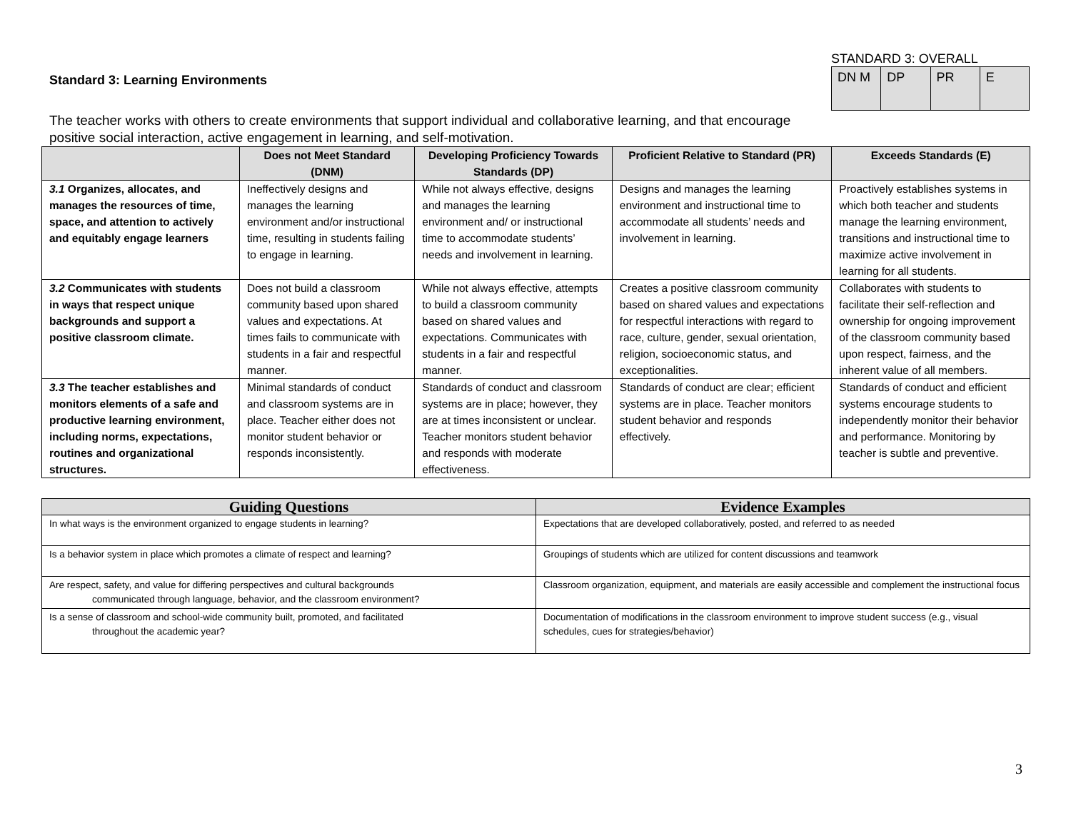Standard 3: Learning Environments
STANDARD 3: OVERALL
| DN M | DP | PR | E |
The teacher works with others to create environments that support individual and collaborative learning, and that encourage positive social interaction, active engagement in learning, and self-motivation.
| | Does not Meet Standard (DNM) | Developing Proficiency Towards Standards (DP) | Proficient Relative to Standard (PR) | Exceeds Standards (E) |
| --- | --- | --- | --- | --- |
| 3.1 Organizes, allocates, and manages the resources of time, space, and attention to actively and equitably engage learners | Ineffectively designs and manages the learning environment and/or instructional time, resulting in students failing to engage in learning. | While not always effective, designs and manages the learning environment and/ or instructional time to accommodate students’ needs and involvement in learning. | Designs and manages the learning environment and instructional time to accommodate all students’ needs and involvement in learning. | Proactively establishes systems in which both teacher and students manage the learning environment, transitions and instructional time to maximize active involvement in learning for all students. |
| 3.2 Communicates with students in ways that respect unique backgrounds and support a positive classroom climate. | Does not build a classroom community based upon shared values and expectations. At times fails to communicate with students in a fair and respectful manner. | While not always effective, attempts to build a classroom community based on shared values and expectations. Communicates with students in a fair and respectful manner. | Creates a positive classroom community based on shared values and expectations for respectful interactions with regard to race, culture, gender, sexual orientation, religion, socioeconomic status, and exceptionalities. | Collaborates with students to facilitate their self-reflection and ownership for ongoing improvement of the classroom community based upon respect, fairness, and the inherent value of all members. |
| 3.3 The teacher establishes and monitors elements of a safe and productive learning environment, including norms, expectations, routines and organizational structures. | Minimal standards of conduct and classroom systems are in place. Teacher either does not monitor student behavior or responds inconsistently. | Standards of conduct and classroom systems are in place; however, they are at times inconsistent or unclear. Teacher monitors student behavior and responds with moderate effectiveness. | Standards of conduct are clear; efficient systems are in place. Teacher monitors student behavior and responds effectively. | Standards of conduct and efficient systems encourage students to independently monitor their behavior and performance. Monitoring by teacher is subtle and preventive. |
| Guiding Questions | Evidence Examples |
| --- | --- |
| In what ways is the environment organized to engage students in learning? | Expectations that are developed collaboratively, posted, and referred to as needed |
| Is a behavior system in place which promotes a climate of respect and learning? | Groupings of students which are utilized for content discussions and teamwork |
| Are respect, safety, and value for differing perspectives and cultural backgrounds communicated through language, behavior, and the classroom environment? | Classroom organization, equipment, and materials are easily accessible and complement the instructional focus |
| Is a sense of classroom and school-wide community built, promoted, and facilitated throughout the academic year? | Documentation of modifications in the classroom environment to improve student success (e.g., visual schedules, cues for strategies/behavior) |
3